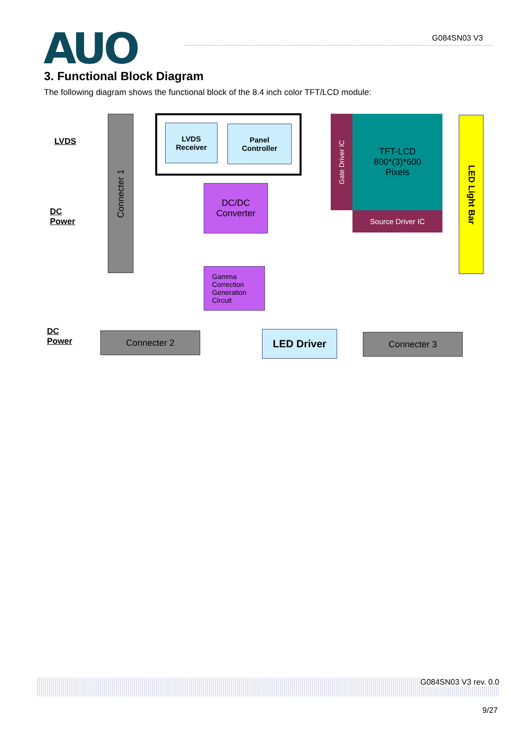AUO
G084SN03 V3
3. Functional Block Diagram
The following diagram shows the functional block of the 8.4 inch color TFT/LCD module:
LVDS
DC
Power
Connecter 1
LVDS
Receiver
Panel
Controller
DC/DC
Converter
Gamma
Correction
Generation
Circuit
Gate Driver IC
TFT-LCD
800*(3)*600
Pixels
Source Driver IC
LED Light Bar
DC
Power
Connecter 2 LED Driver Connecter 3
G084SN03 V3 rev. 0.0
9/27